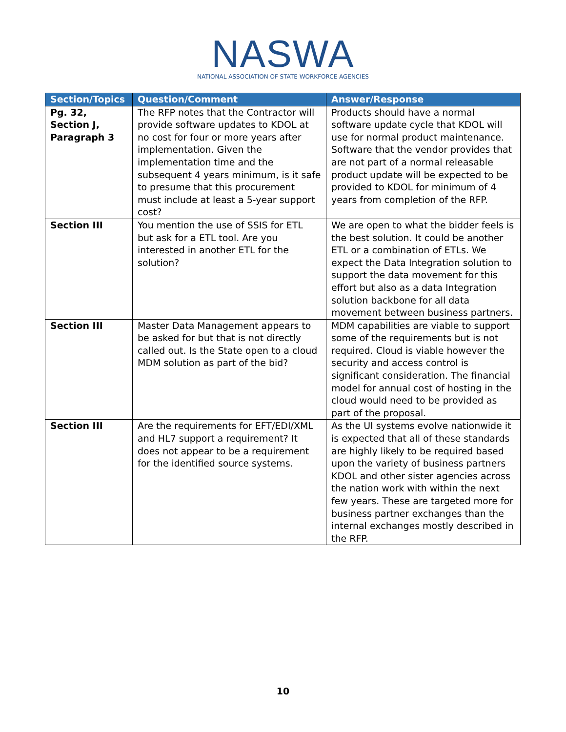NASWA
NATIONAL ASSOCIATION OF STATE WORKFORCE AGENCIES
| Section/Topics | Question/Comment | Answer/Response |
| --- | --- | --- |
| Pg. 32, Section J, Paragraph 3 | The RFP notes that the Contractor will provide software updates to KDOL at no cost for four or more years after implementation. Given the implementation time and the subsequent 4 years minimum, is it safe to presume that this procurement must include at least a 5-year support cost? | Products should have a normal software update cycle that KDOL will use for normal product maintenance. Software that the vendor provides that are not part of a normal releasable product update will be expected to be provided to KDOL for minimum of 4 years from completion of the RFP. |
| Section III | You mention the use of SSIS for ETL but ask for a ETL tool. Are you interested in another ETL for the solution? | We are open to what the bidder feels is the best solution. It could be another ETL or a combination of ETLs. We expect the Data Integration solution to support the data movement for this effort but also as a data Integration solution backbone for all data movement between business partners. |
| Section III | Master Data Management appears to be asked for but that is not directly called out. Is the State open to a cloud MDM solution as part of the bid? | MDM capabilities are viable to support some of the requirements but is not required. Cloud is viable however the security and access control is significant consideration. The financial model for annual cost of hosting in the cloud would need to be provided as part of the proposal. |
| Section III | Are the requirements for EFT/EDI/XML and HL7 support a requirement? It does not appear to be a requirement for the identified source systems. | As the UI systems evolve nationwide it is expected that all of these standards are highly likely to be required based upon the variety of business partners KDOL and other sister agencies across the nation work with within the next few years. These are targeted more for business partner exchanges than the internal exchanges mostly described in the RFP. |
10